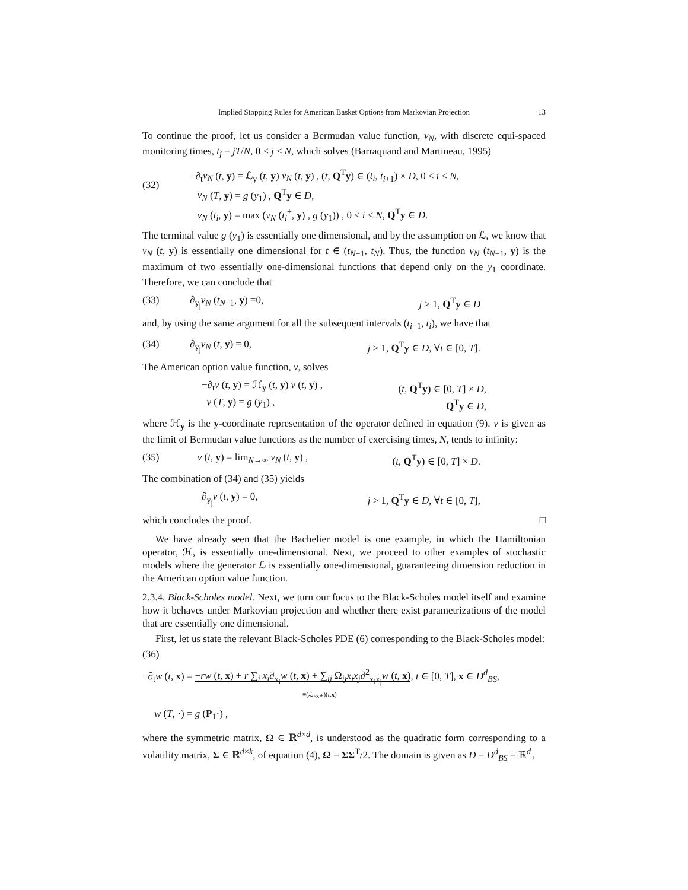Implied Stopping Rules for American Basket Options from Markovian Projection 13
To continue the proof, let us consider a Bermudan value function, v<sub>N</sub>, with discrete equi-spaced monitoring times, t<sub>j</sub> = jT/N, 0 ≤ j ≤ N, which solves (Barraquand and Martineau, 1995)
(32) −∂<sub>t</sub>v<sub>N</sub> (t, y) = ℒ<sub>y</sub> (t, y) v<sub>N</sub> (t, y) , (t, Q<sup>T</sup>y) ∈ (t<sub>i</sub>, t<sub>i+1</sub>) × D, 0 ≤ i ≤ N,
v<sub>N</sub> (T, y) = g (y<sub>1</sub>) , Q<sup>T</sup>y ∈ D,
v<sub>N</sub> (t<sub>i</sub>, y) = max (v<sub>N</sub> (t<sub>i</sub><sup>+</sup>, y) , g (y<sub>1</sub>)) , 0 ≤ i ≤ N, Q<sup>T</sup>y ∈ D.
The terminal value g (y<sub>1</sub>) is essentially one dimensional, and by the assumption on ℒ, we know that v<sub>N</sub> (t, y) is essentially one dimensional for t ∈ (t<sub>N−1</sub>, t<sub>N</sub>). Thus, the function v<sub>N</sub> (t<sub>N−1</sub>, y) is the maximum of two essentially one-dimensional functions that depend only on the y<sub>1</sub> coordinate. Therefore, we can conclude that
(33) ∂<sub>y<sub>j</sub></sub>v<sub>N</sub> (t<sub>N−1</sub>, y) =0, j > 1, Q<sup>T</sup>y ∈ D
and, by using the same argument for all the subsequent intervals (t<sub>i−1</sub>, t<sub>i</sub>), we have that
(34) ∂<sub>y<sub>j</sub></sub>v<sub>N</sub> (t, y) = 0, j > 1, Q<sup>T</sup>y ∈ D, ∀t ∈ [0, T].
The American option value function, v, solves
−∂<sub>t</sub>v (t, y) = ℋ<sub>y</sub> (t, y) v (t, y) , (t, Q<sup>T</sup>y) ∈ [0, T] × D,
v (T, y) = g (y<sub>1</sub>) , Q<sup>T</sup>y ∈ D,
where ℋ<sub>y</sub> is the y-coordinate representation of the operator defined in equation (9). v is given as the limit of Bermudan value functions as the number of exercising times, N, tends to infinity:
(35) v (t, y) = lim<sub>N→∞</sub> v<sub>N</sub> (t, y) , (t, Q<sup>T</sup>y) ∈ [0, T] × D.
The combination of (34) and (35) yields
∂<sub>y<sub>j</sub></sub>v (t, y) = 0, j > 1, Q<sup>T</sup>y ∈ D, ∀t ∈ [0, T],
which concludes the proof. □
We have already seen that the Bachelier model is one example, in which the Hamiltonian operator, ℋ, is essentially one-dimensional. Next, we proceed to other examples of stochastic models where the generator ℒ is essentially one-dimensional, guaranteeing dimension reduction in the American option value function.
2.3.4. Black-Scholes model. Next, we turn our focus to the Black-Scholes model itself and examine how it behaves under Markovian projection and whether there exist parametrizations of the model that are essentially one dimensional.
First, let us state the relevant Black-Scholes PDE (6) corresponding to the Black-Scholes model:
(36)
−∂<sub>t</sub>w (t, x) = −rw (t, x) + r ∑<sub>i</sub> x<sub>i</sub>∂<sub>x<sub>i</sub></sub>w (t, x) + ∑<sub>ij</sub> Ω<sub>ij</sub>x<sub>i</sub>x<sub>j</sub>∂<sup>2</sup><sub>x<sub>i</sub>x<sub>j</sub></sub>w (t, x), t ∈ [0, T], x ∈ D<sup>d</sup><sub>BS</sub>,
≡(ℒ<sub>BS</sub>w)(t,x)
w (T, ·) = g (P<sub>1</sub>·) ,
where the symmetric matrix, Ω ∈ ℝ<sup>d×d</sup>, is understood as the quadratic form corresponding to a volatility matrix, Σ ∈ ℝ<sup>d×k</sup>, of equation (4), Ω = ΣΣ<sup>T</sup>/2. The domain is given as D = D<sup>d</sup><sub>BS</sub> = ℝ<sup>d</sup><sub>+</sub>